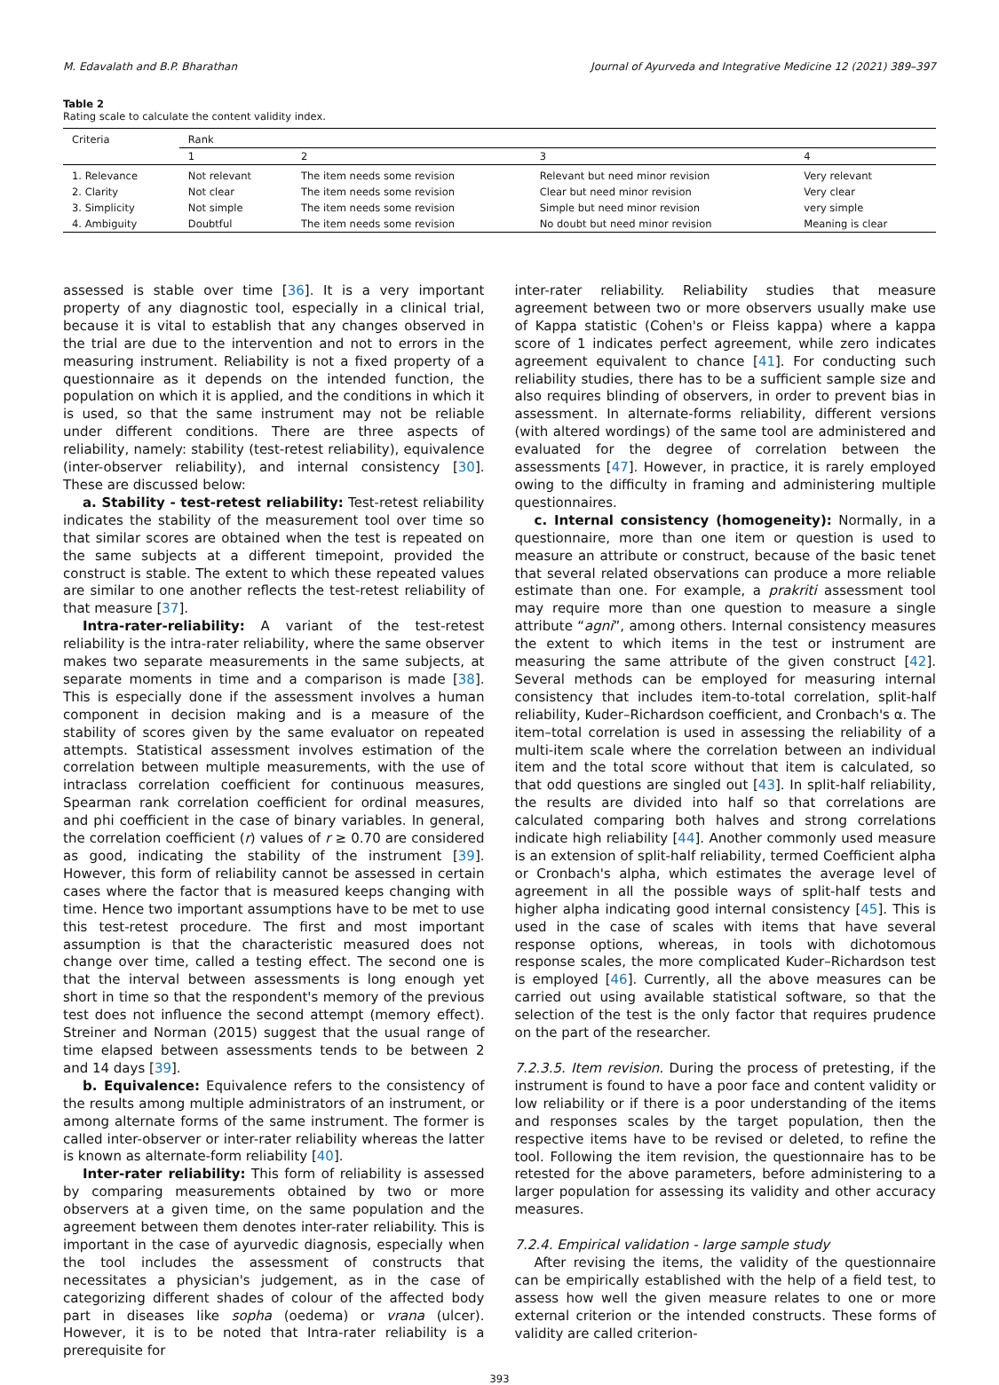M. Edavalath and B.P. Bharathan Journal of Ayurveda and Integrative Medicine 12 (2021) 389–397
Table 2
Rating scale to calculate the content validity index.
| Criteria | Rank | | | |
| --- | --- | --- | --- | --- |
| | 1 | 2 | 3 | 4 |
| 1. Relevance | Not relevant | The item needs some revision | Relevant but need minor revision | Very relevant |
| 2. Clarity | Not clear | The item needs some revision | Clear but need minor revision | Very clear |
| 3. Simplicity | Not simple | The item needs some revision | Simple but need minor revision | very simple |
| 4. Ambiguity | Doubtful | The item needs some revision | No doubt but need minor revision | Meaning is clear |
assessed is stable over time [36]. It is a very important property of any diagnostic tool, especially in a clinical trial, because it is vital to establish that any changes observed in the trial are due to the intervention and not to errors in the measuring instrument. Reliability is not a fixed property of a questionnaire as it depends on the intended function, the population on which it is applied, and the conditions in which it is used, so that the same instrument may not be reliable under different conditions. There are three aspects of reliability, namely: stability (test-retest reliability), equivalence (inter-observer reliability), and internal consistency [30]. These are discussed below:
a. Stability - test-retest reliability: Test-retest reliability indicates the stability of the measurement tool over time so that similar scores are obtained when the test is repeated on the same subjects at a different timepoint, provided the construct is stable. The extent to which these repeated values are similar to one another reflects the test-retest reliability of that measure [37].
Intra-rater-reliability: A variant of the test-retest reliability is the intra-rater reliability, where the same observer makes two separate measurements in the same subjects, at separate moments in time and a comparison is made [38]. This is especially done if the assessment involves a human component in decision making and is a measure of the stability of scores given by the same evaluator on repeated attempts. Statistical assessment involves estimation of the correlation between multiple measurements, with the use of intraclass correlation coefficient for continuous measures, Spearman rank correlation coefficient for ordinal measures, and phi coefficient in the case of binary variables. In general, the correlation coefficient (r) values of r ≥ 0.70 are considered as good, indicating the stability of the instrument [39]. However, this form of reliability cannot be assessed in certain cases where the factor that is measured keeps changing with time. Hence two important assumptions have to be met to use this test-retest procedure. The first and most important assumption is that the characteristic measured does not change over time, called a testing effect. The second one is that the interval between assessments is long enough yet short in time so that the respondent's memory of the previous test does not influence the second attempt (memory effect). Streiner and Norman (2015) suggest that the usual range of time elapsed between assessments tends to be between 2 and 14 days [39].
b. Equivalence: Equivalence refers to the consistency of the results among multiple administrators of an instrument, or among alternate forms of the same instrument. The former is called inter-observer or inter-rater reliability whereas the latter is known as alternate-form reliability [40].
Inter-rater reliability: This form of reliability is assessed by comparing measurements obtained by two or more observers at a given time, on the same population and the agreement between them denotes inter-rater reliability. This is important in the case of ayurvedic diagnosis, especially when the tool includes the assessment of constructs that necessitates a physician's judgement, as in the case of categorizing different shades of colour of the affected body part in diseases like sopha (oedema) or vrana (ulcer). However, it is to be noted that Intra-rater reliability is a prerequisite for
inter-rater reliability. Reliability studies that measure agreement between two or more observers usually make use of Kappa statistic (Cohen's or Fleiss kappa) where a kappa score of 1 indicates perfect agreement, while zero indicates agreement equivalent to chance [41]. For conducting such reliability studies, there has to be a sufficient sample size and also requires blinding of observers, in order to prevent bias in assessment. In alternate-forms reliability, different versions (with altered wordings) of the same tool are administered and evaluated for the degree of correlation between the assessments [47]. However, in practice, it is rarely employed owing to the difficulty in framing and administering multiple questionnaires.
c. Internal consistency (homogeneity): Normally, in a questionnaire, more than one item or question is used to measure an attribute or construct, because of the basic tenet that several related observations can produce a more reliable estimate than one. For example, a prakriti assessment tool may require more than one question to measure a single attribute “agni”, among others. Internal consistency measures the extent to which items in the test or instrument are measuring the same attribute of the given construct [42]. Several methods can be employed for measuring internal consistency that includes item-to-total correlation, split-half reliability, Kuder–Richardson coefficient, and Cronbach's α. The item–total correlation is used in assessing the reliability of a multi-item scale where the correlation between an individual item and the total score without that item is calculated, so that odd questions are singled out [43]. In split-half reliability, the results are divided into half so that correlations are calculated comparing both halves and strong correlations indicate high reliability [44]. Another commonly used measure is an extension of split-half reliability, termed Coefficient alpha or Cronbach's alpha, which estimates the average level of agreement in all the possible ways of split-half tests and higher alpha indicating good internal consistency [45]. This is used in the case of scales with items that have several response options, whereas, in tools with dichotomous response scales, the more complicated Kuder–Richardson test is employed [46]. Currently, all the above measures can be carried out using available statistical software, so that the selection of the test is the only factor that requires prudence on the part of the researcher.
7.2.3.5. Item revision. During the process of pretesting, if the instrument is found to have a poor face and content validity or low reliability or if there is a poor understanding of the items and responses scales by the target population, then the respective items have to be revised or deleted, to refine the tool. Following the item revision, the questionnaire has to be retested for the above parameters, before administering to a larger population for assessing its validity and other accuracy measures.
7.2.4. Empirical validation - large sample study
After revising the items, the validity of the questionnaire can be empirically established with the help of a field test, to assess how well the given measure relates to one or more external criterion or the intended constructs. These forms of validity are called criterion-
393